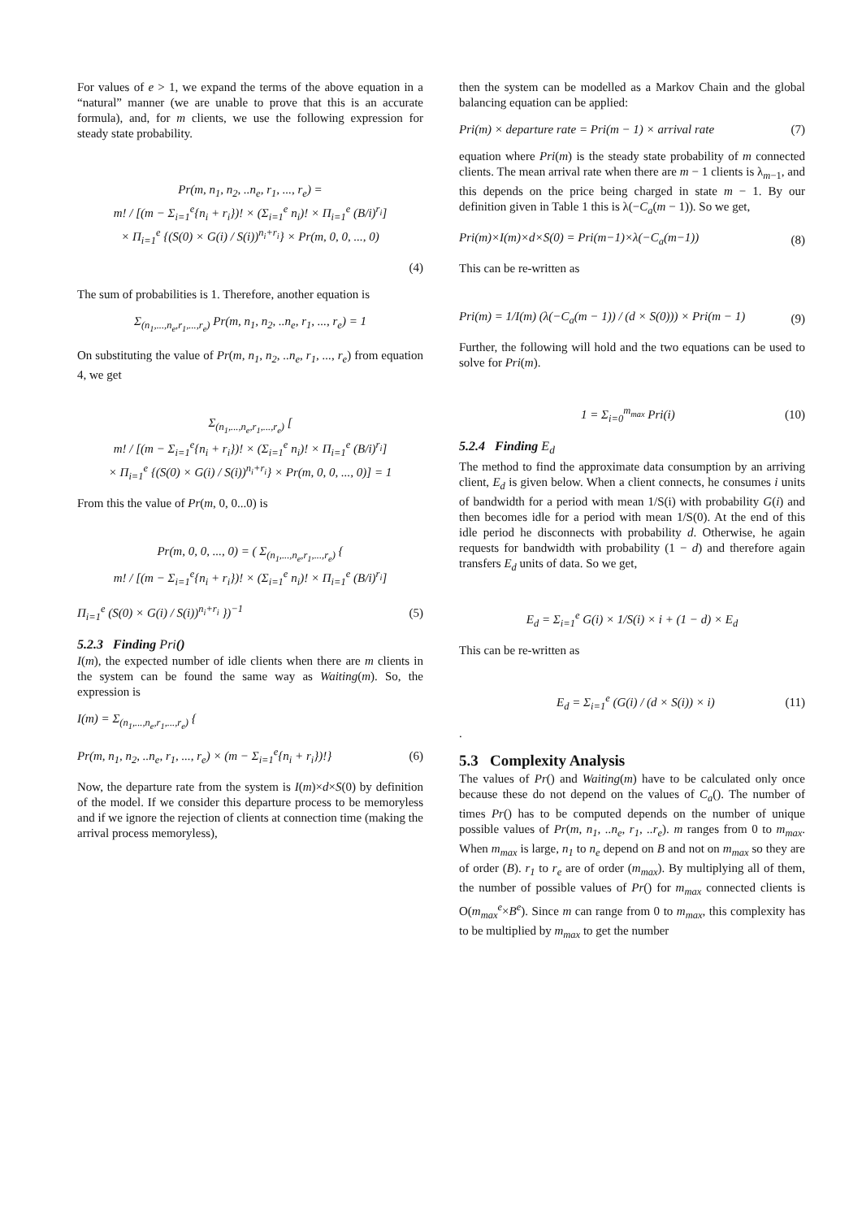For values of e > 1, we expand the terms of the above equation in a “natural” manner (we are unable to prove that this is an accurate formula), and, for m clients, we use the following expression for steady state probability.
Pr(m, n<sub>1</sub>, n<sub>2</sub>, ..n<sub>e</sub>, r<sub>1</sub>, ..., r<sub>e</sub>) =
m! / [(m − Σ<sub>i=1</sub><sup>e</sup>{n<sub>i</sub> + r<sub>i</sub>})! × (Σ<sub>i=1</sub><sup>e</sup> n<sub>i</sub>)! × Π<sub>i=1</sub><sup>e</sup> (B/i)<sup>r<sub>i</sub></sup>]
× Π<sub>i=1</sub><sup>e</sup> {(S(0) × G(i) / S(i))<sup>n<sub>i</sub>+r<sub>i</sub></sup>} × Pr(m, 0, 0, ..., 0)
(4)
The sum of probabilities is 1. Therefore, another equation is
Σ<sub>(n<sub>1</sub>,...,n<sub>e</sub>,r<sub>1</sub>,...,r<sub>e</sub>)</sub> Pr(m, n<sub>1</sub>, n<sub>2</sub>, ..n<sub>e</sub>, r<sub>1</sub>, ..., r<sub>e</sub>) = 1
On substituting the value of Pr(m, n<sub>1</sub>, n<sub>2</sub>, ..n<sub>e</sub>, r<sub>1</sub>, ..., r<sub>e</sub>) from equation 4, we get
Σ<sub>(n<sub>1</sub>,...,n<sub>e</sub>,r<sub>1</sub>,...,r<sub>e</sub>)</sub> [
m! / [(m − Σ<sub>i=1</sub><sup>e</sup>{n<sub>i</sub> + r<sub>i</sub>})! × (Σ<sub>i=1</sub><sup>e</sup> n<sub>i</sub>)! × Π<sub>i=1</sub><sup>e</sup> (B/i)<sup>r<sub>i</sub></sup>]
× Π<sub>i=1</sub><sup>e</sup> {(S(0) × G(i) / S(i))<sup>n<sub>i</sub>+r<sub>i</sub></sup>} × Pr(m, 0, 0, ..., 0)] = 1
From this the value of Pr(m, 0, 0...0) is
Pr(m, 0, 0, ..., 0) = ( Σ<sub>(n<sub>1</sub>,...,n<sub>e</sub>,r<sub>1</sub>,...,r<sub>e</sub>)</sub> {
m! / [(m − Σ<sub>i=1</sub><sup>e</sup>{n<sub>i</sub> + r<sub>i</sub>})! × (Σ<sub>i=1</sub><sup>e</sup> n<sub>i</sub>)! × Π<sub>i=1</sub><sup>e</sup> (B/i)<sup>r<sub>i</sub></sup>]
Π<sub>i=1</sub><sup>e</sup> (S(0) × G(i) / S(i))<sup>n<sub>i</sub>+r<sub>i</sub></sup> })<sup>−1</sup> (5)
5.2.3 Finding Pri()
I(m), the expected number of idle clients when there are m clients in the system can be found the same way as Waiting(m). So, the expression is
I(m) = Σ<sub>(n<sub>1</sub>,...,n<sub>e</sub>,r<sub>1</sub>,...,r<sub>e</sub>)</sub> {
Pr(m, n<sub>1</sub>, n<sub>2</sub>, ..n<sub>e</sub>, r<sub>1</sub>, ..., r<sub>e</sub>) × (m − Σ<sub>i=1</sub><sup>e</sup>{n<sub>i</sub> + r<sub>i</sub>})!} (6)
Now, the departure rate from the system is I(m)×d×S(0) by definition of the model. If we consider this departure process to be memoryless and if we ignore the rejection of clients at connection time (making the arrival process memoryless),
then the system can be modelled as a Markov Chain and the global balancing equation can be applied:
Pri(m) × departure rate = Pri(m − 1) × arrival rate (7)
equation where Pri(m) is the steady state probability of m connected clients. The mean arrival rate when there are m − 1 clients is λ<sub>m−1</sub>, and this depends on the price being charged in state m − 1. By our definition given in Table 1 this is λ(−C<sub>a</sub>(m − 1)). So we get,
Pri(m)×I(m)×d×S(0) = Pri(m−1)×λ(−C<sub>a</sub>(m−1)) (8)
This can be re-written as
Pri(m) = 1/I(m) (λ(−C<sub>a</sub>(m − 1)) / (d × S(0))) × Pri(m − 1) (9)
Further, the following will hold and the two equations can be used to solve for Pri(m).
1 = Σ<sub>i=0</sub><sup>m<sub>max</sub></sup> Pri(i) (10)
5.2.4 Finding E<sub>d</sub>
The method to find the approximate data consumption by an arriving client, E<sub>d</sub> is given below. When a client connects, he consumes i units of bandwidth for a period with mean 1/S(i) with probability G(i) and then becomes idle for a period with mean 1/S(0). At the end of this idle period he disconnects with probability d. Otherwise, he again requests for bandwidth with probability (1 − d) and therefore again transfers E<sub>d</sub> units of data. So we get,
E<sub>d</sub> = Σ<sub>i=1</sub><sup>e</sup> G(i) × 1/S(i) × i + (1 − d) × E<sub>d</sub>
This can be re-written as
E<sub>d</sub> = Σ<sub>i=1</sub><sup>e</sup> (G(i) / (d × S(i)) × i) (11)
.
5.3 Complexity Analysis
The values of Pr() and Waiting(m) have to be calculated only once because these do not depend on the values of C<sub>a</sub>(). The number of times Pr() has to be computed depends on the number of unique possible values of Pr(m, n<sub>1</sub>, ..n<sub>e</sub>, r<sub>1</sub>, ..r<sub>e</sub>). m ranges from 0 to m<sub>max</sub>. When m<sub>max</sub> is large, n<sub>1</sub> to n<sub>e</sub> depend on B and not on m<sub>max</sub> so they are of order (B). r<sub>1</sub> to r<sub>e</sub> are of order (m<sub>max</sub>). By multiplying all of them, the number of possible values of Pr() for m<sub>max</sub> connected clients is O(m<sub>max</sub><sup>e</sup>×B<sup>e</sup>). Since m can range from 0 to m<sub>max</sub>, this complexity has to be multiplied by m<sub>max</sub> to get the number